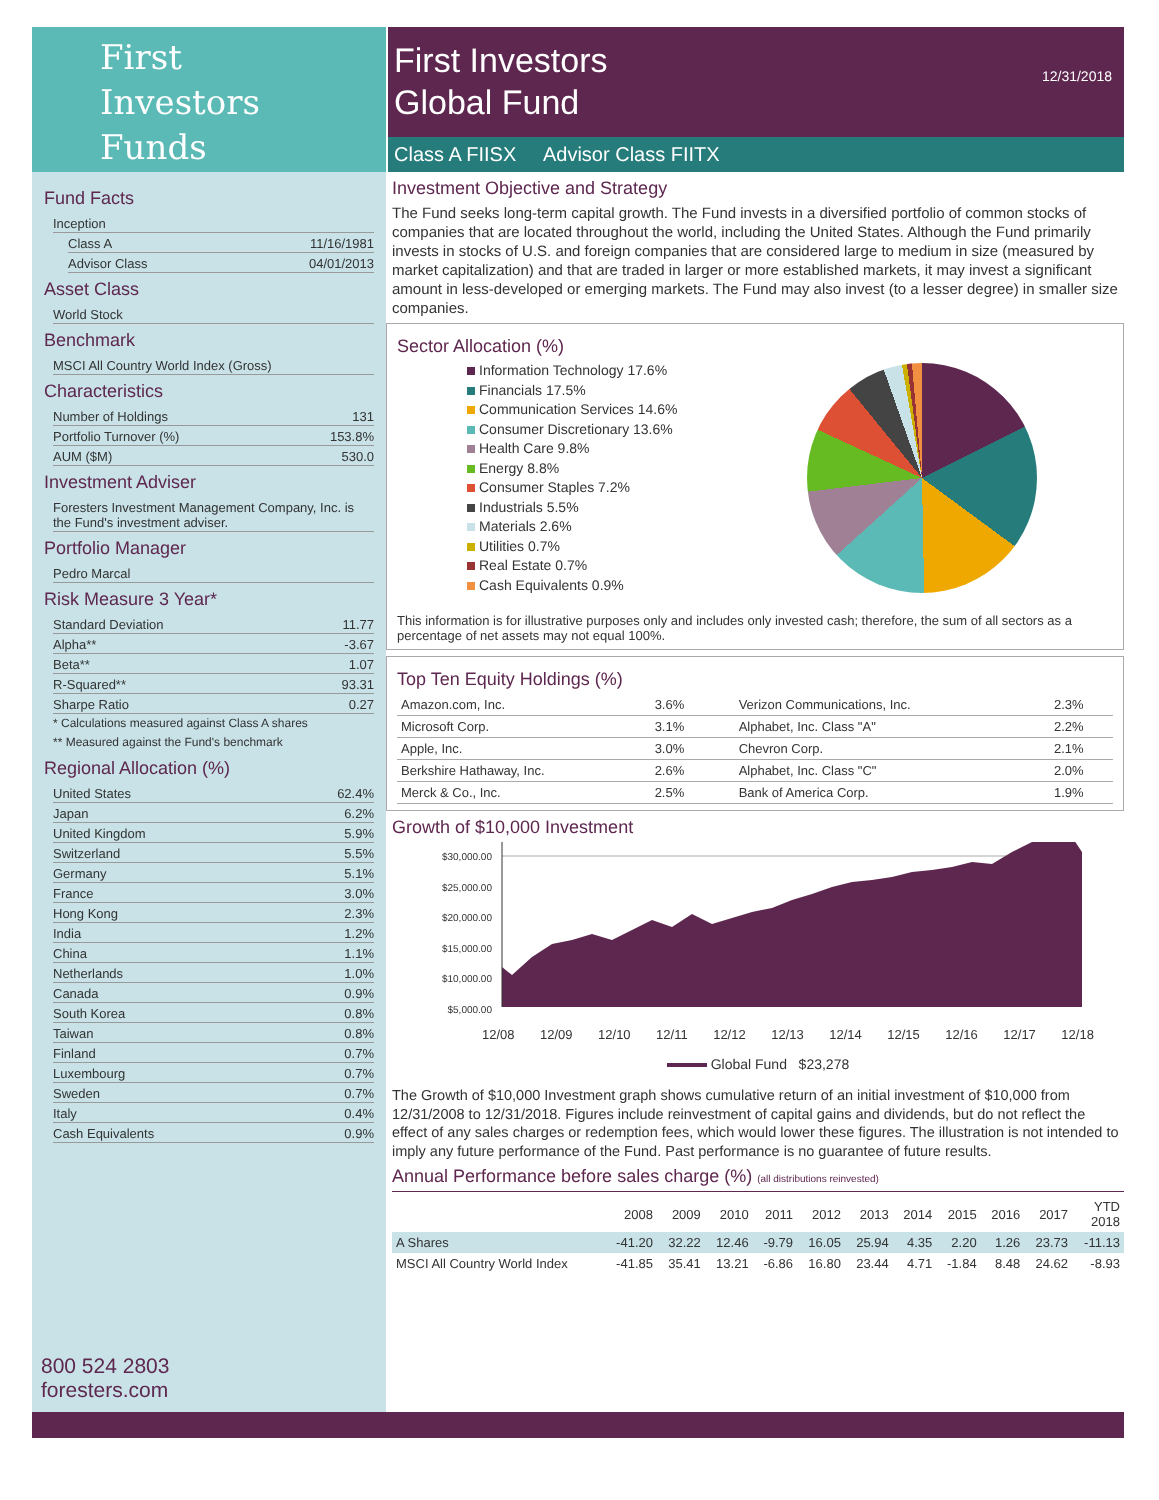First
Investors
Funds
First Investors
Global Fund 12/31/2018
Class A FIISX Advisor Class FIITX
Fund Facts
Inception
Class A 11/16/1981
Advisor Class 04/01/2013
Asset Class
World Stock
Benchmark
MSCI All Country World Index (Gross)
Characteristics
Number of Holdings 131
Portfolio Turnover (%) 153.8%
AUM ($M) 530.0
Investment Adviser
Foresters Investment Management Company, Inc. is the Fund's investment adviser.
Portfolio Manager
Pedro Marcal
Risk Measure 3 Year*
Standard Deviation 11.77
Alpha** -3.67
Beta** 1.07
R-Squared** 93.31
Sharpe Ratio 0.27
* Calculations measured against Class A shares
** Measured against the Fund's benchmark
Regional Allocation (%)
United States 62.4%
Japan 6.2%
United Kingdom 5.9%
Switzerland 5.5%
Germany 5.1%
France 3.0%
Hong Kong 2.3%
India 1.2%
China 1.1%
Netherlands 1.0%
Canada 0.9%
South Korea 0.8%
Taiwan 0.8%
Finland 0.7%
Luxembourg 0.7%
Sweden 0.7%
Italy 0.4%
Cash Equivalents 0.9%
800 524 2803
foresters.com
Investment Objective and Strategy
The Fund seeks long-term capital growth. The Fund invests in a diversified portfolio of common stocks of companies that are located throughout the world, including the United States. Although the Fund primarily invests in stocks of U.S. and foreign companies that are considered large to medium in size (measured by market capitalization) and that are traded in larger or more established markets, it may invest a significant amount in less-developed or emerging markets. The Fund may also invest (to a lesser degree) in smaller size companies.
Sector Allocation (%)
Information Technology 17.6%
Financials 17.5%
Communication Services 14.6%
Consumer Discretionary 13.6%
Health Care 9.8%
Energy 8.8%
Consumer Staples 7.2%
Industrials 5.5%
Materials 2.6%
Utilities 0.7%
Real Estate 0.7%
Cash Equivalents 0.9%
This information is for illustrative purposes only and includes only invested cash; therefore, the sum of all sectors as a percentage of net assets may not equal 100%.
Top Ten Equity Holdings (%)
| Amazon.com, Inc. | 3.6% | Verizon Communications, Inc. | 2.3% |
| Microsoft Corp. | 3.1% | Alphabet, Inc. Class "A" | 2.2% |
| Apple, Inc. | 3.0% | Chevron Corp. | 2.1% |
| Berkshire Hathaway, Inc. | 2.6% | Alphabet, Inc. Class "C" | 2.0% |
| Merck & Co., Inc. | 2.5% | Bank of America Corp. | 1.9% |
Growth of $10,000 Investment
$30,000.00
$25,000.00
$20,000.00
$15,000.00
$10,000.00
$5,000.00
12/08 12/09 12/10 12/11 12/12 12/13 12/14 12/15 12/16 12/17 12/18
Global Fund $23,278
The Growth of $10,000 Investment graph shows cumulative return of an initial investment of $10,000 from 12/31/2008 to 12/31/2018. Figures include reinvestment of capital gains and dividends, but do not reflect the effect of any sales charges or redemption fees, which would lower these figures. The illustration is not intended to imply any future performance of the Fund. Past performance is no guarantee of future results.
Annual Performance before sales charge (%) (all distributions reinvested)
| | 2008 | 2009 | 2010 | 2011 | 2012 | 2013 | 2014 | 2015 | 2016 | 2017 | YTD 2018 |
| --- | --- | --- | --- | --- | --- | --- | --- | --- | --- | --- | --- |
| A Shares | -41.20 | 32.22 | 12.46 | -9.79 | 16.05 | 25.94 | 4.35 | 2.20 | 1.26 | 23.73 | -11.13 |
| MSCI All Country World Index | -41.85 | 35.41 | 13.21 | -6.86 | 16.80 | 23.44 | 4.71 | -1.84 | 8.48 | 24.62 | -8.93 |